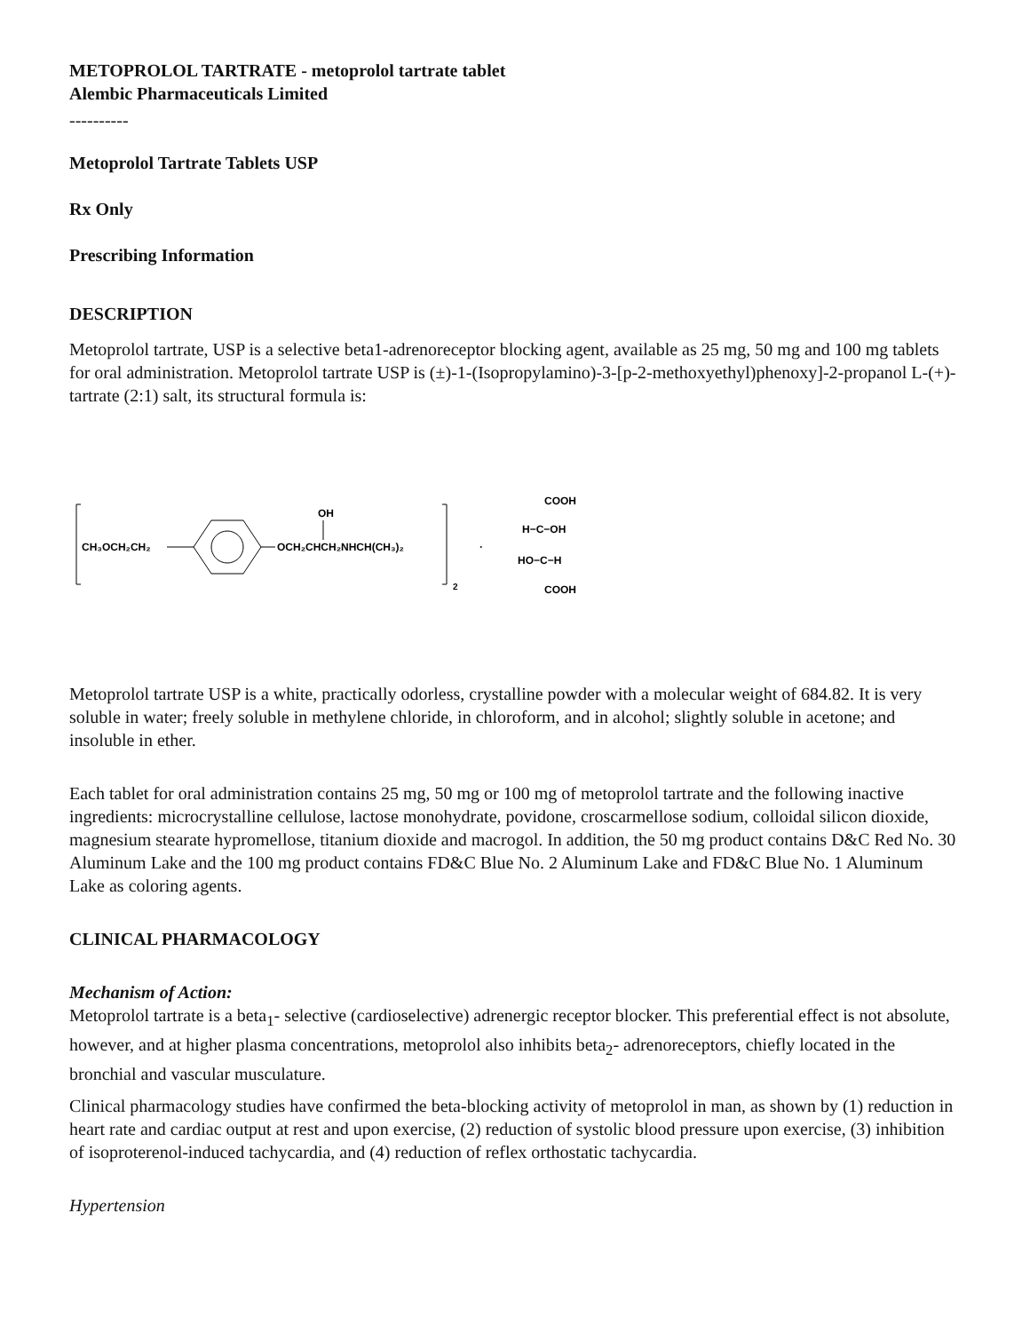METOPROLOL TARTRATE - metoprolol tartrate tablet
Alembic Pharmaceuticals Limited
----------
Metoprolol Tartrate Tablets USP
Rx Only
Prescribing Information
DESCRIPTION
Metoprolol tartrate, USP is a selective beta1-adrenoreceptor blocking agent, available as 25 mg, 50 mg and 100 mg tablets for oral administration. Metoprolol tartrate USP is (±)-1-(Isopropylamino)-3-[p-2-methoxyethyl)phenoxy]-2-propanol L-(+)-tartrate (2:1) salt, its structural formula is:
CH₃OCH₂CH₂
OCH₂CHCH₂NHCH(CH₃)₂
OH
2
·
COOH
H−C−OH
HO−C−H
COOH
Metoprolol tartrate USP is a white, practically odorless, crystalline powder with a molecular weight of 684.82. It is very soluble in water; freely soluble in methylene chloride, in chloroform, and in alcohol; slightly soluble in acetone; and insoluble in ether.
Each tablet for oral administration contains 25 mg, 50 mg or 100 mg of metoprolol tartrate and the following inactive ingredients: microcrystalline cellulose, lactose monohydrate, povidone, croscarmellose sodium, colloidal silicon dioxide, magnesium stearate hypromellose, titanium dioxide and macrogol. In addition, the 50 mg product contains D&C Red No. 30 Aluminum Lake and the 100 mg product contains FD&C Blue No. 2 Aluminum Lake and FD&C Blue No. 1 Aluminum Lake as coloring agents.
CLINICAL PHARMACOLOGY
Mechanism of Action:
Metoprolol tartrate is a beta<sub>1</sub>- selective (cardioselective) adrenergic receptor blocker. This preferential effect is not absolute, however, and at higher plasma concentrations, metoprolol also inhibits beta<sub>2</sub>- adrenoreceptors, chiefly located in the bronchial and vascular musculature.
Clinical pharmacology studies have confirmed the beta-blocking activity of metoprolol in man, as shown by (1) reduction in heart rate and cardiac output at rest and upon exercise, (2) reduction of systolic blood pressure upon exercise, (3) inhibition of isoproterenol-induced tachycardia, and (4) reduction of reflex orthostatic tachycardia.
Hypertension